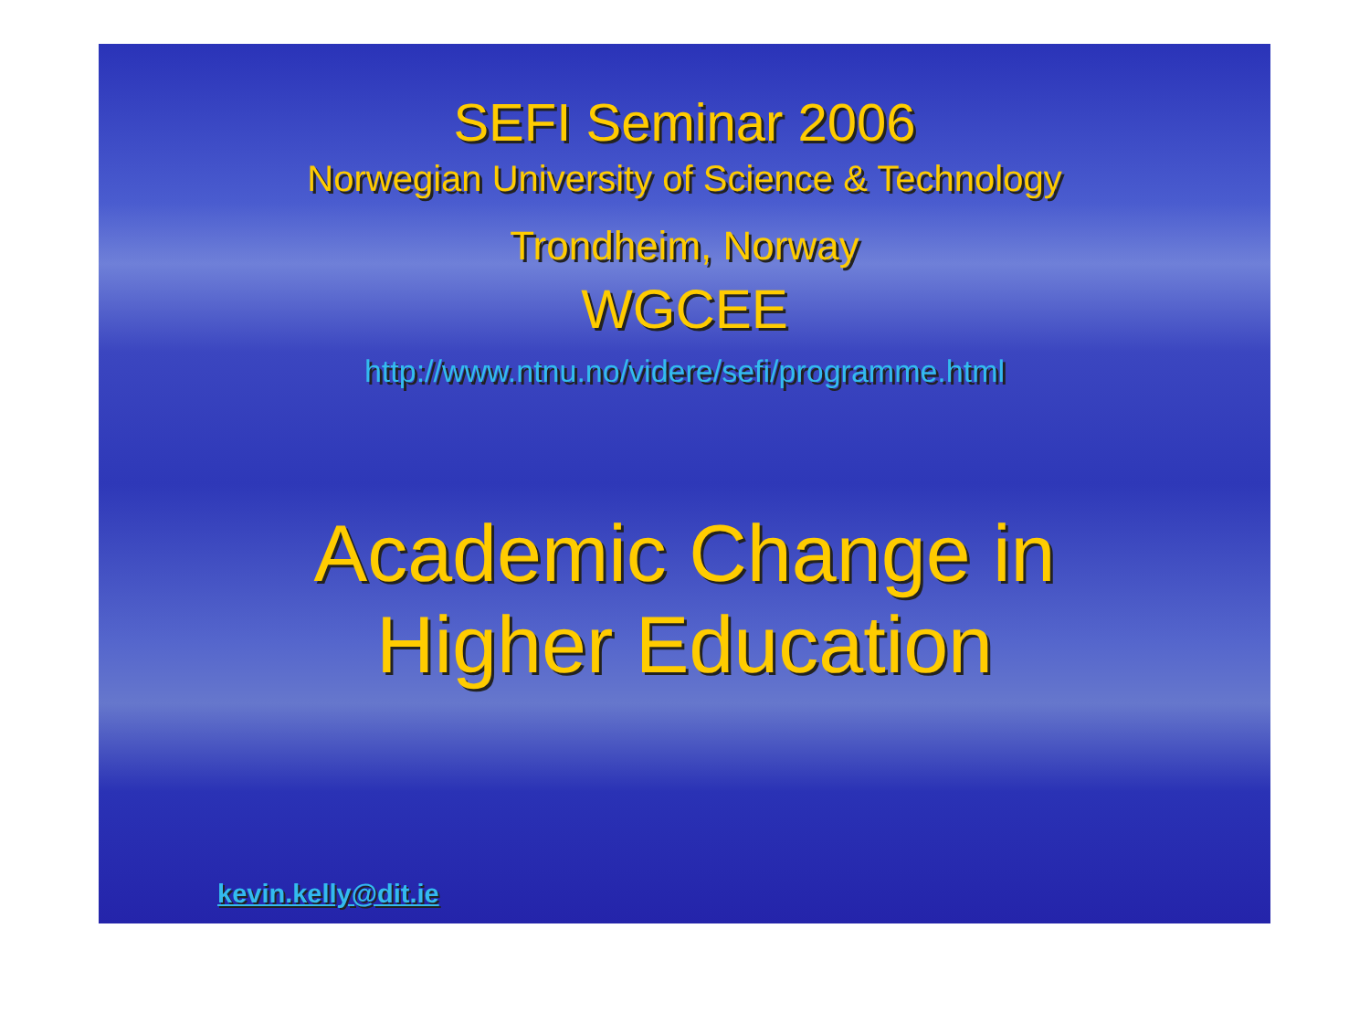SEFI Seminar 2006
Norwegian University of Science & Technology
Trondheim, Norway
WGCEE
http://www.ntnu.no/videre/sefi/programme.html
Academic Change in
Higher Education
kevin.kelly@dit.ie